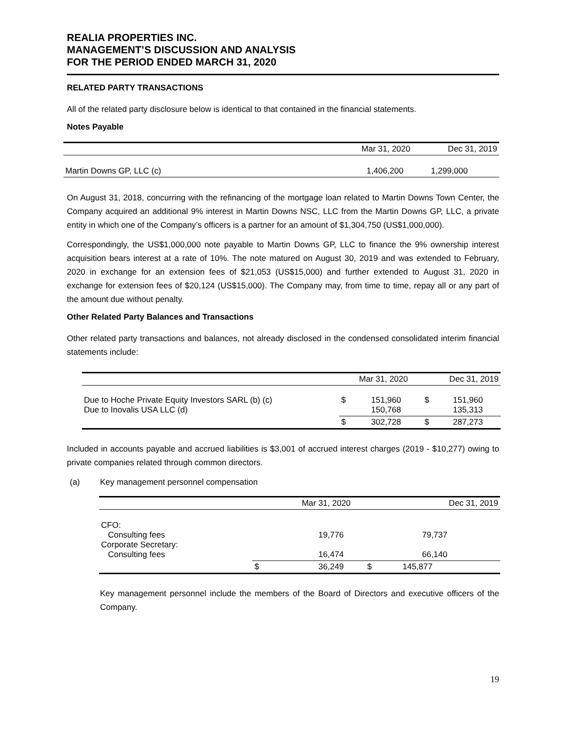REALIA PROPERTIES INC.
MANAGEMENT’S DISCUSSION AND ANALYSIS
FOR THE PERIOD ENDED MARCH 31, 2020
RELATED PARTY TRANSACTIONS
All of the related party disclosure below is identical to that contained in the financial statements.
Notes Payable
| | Mar 31, 2020 | Dec 31, 2019 |
| Martin Downs GP, LLC (c) | 1,406,200 | 1,299,000 |
On August 31, 2018, concurring with the refinancing of the mortgage loan related to Martin Downs Town Center, the Company acquired an additional 9% interest in Martin Downs NSC, LLC from the Martin Downs GP, LLC, a private entity in which one of the Company’s officers is a partner for an amount of $1,304,750 (US$1,000,000).
Correspondingly, the US$1,000,000 note payable to Martin Downs GP, LLC to finance the 9% ownership interest acquisition bears interest at a rate of 10%. The note matured on August 30, 2019 and was extended to February, 2020 in exchange for an extension fees of $21,053 (US$15,000) and further extended to August 31, 2020 in exchange for extension fees of $20,124 (US$15,000). The Company may, from time to time, repay all or any part of the amount due without penalty.
Other Related Party Balances and Transactions
Other related party transactions and balances, not already disclosed in the condensed consolidated interim financial statements include:
| | Mar 31, 2020 | | Dec 31, 2019 | |
| Due to Hoche Private Equity Investors SARL (b) (c) Due to Inovalis USA LLC (d) | $ | 151,960 150,768 | $ | 151,960 135,313 |
| | $ | 302,728 | $ | 287,273 |
Included in accounts payable and accrued liabilities is $3,001 of accrued interest charges (2019 - $10,277) owing to private companies related through common directors.
(a) Key management personnel compensation
| | Mar 31, 2020 | | Dec 31, 2019 | |
| CFO: Consulting fees Corporate Secretary: Consulting fees | | 19,776 16,474 | | 79,737 66,140 |
| | $ | 36,249 | $ | 145,877 |
Key management personnel include the members of the Board of Directors and executive officers of the Company.
19